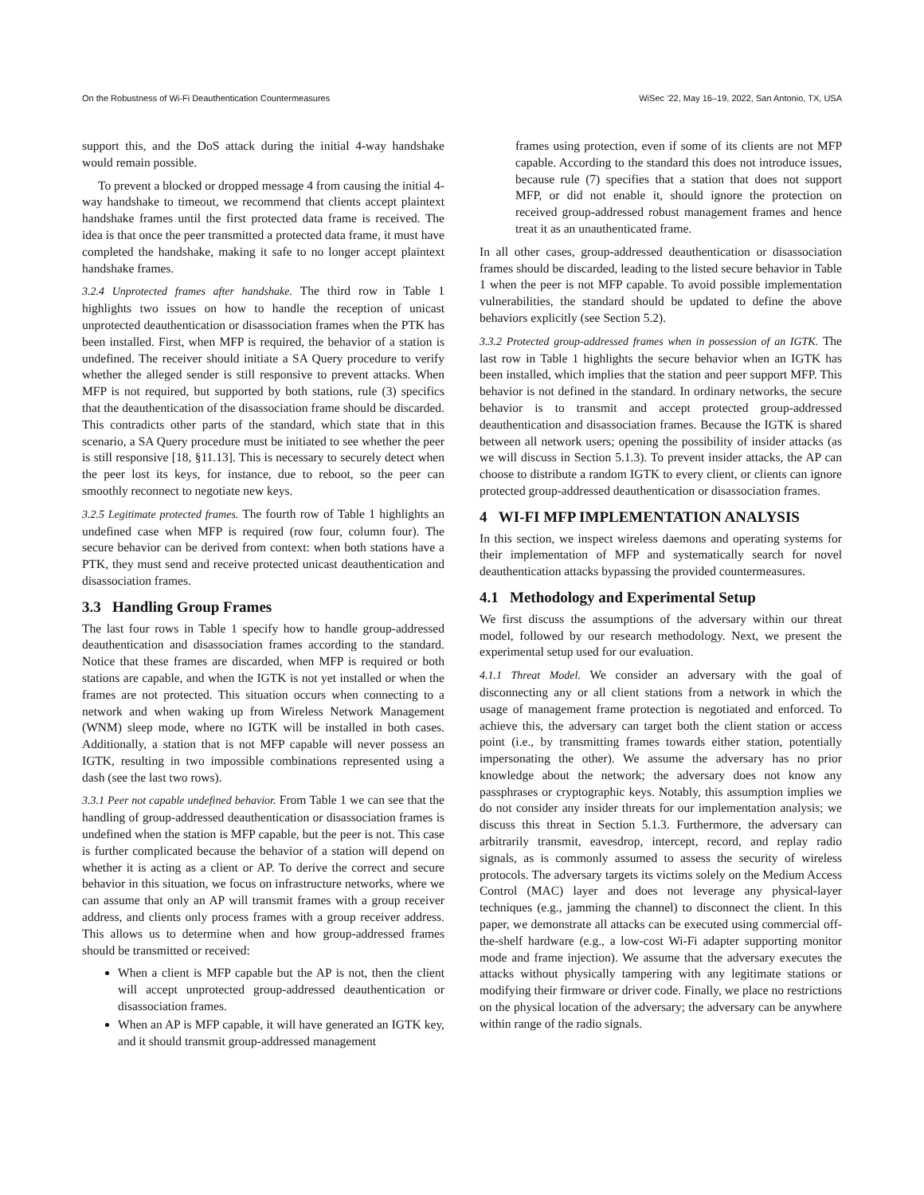On the Robustness of Wi-Fi Deauthentication Countermeasures WiSec ’22, May 16–19, 2022, San Antonio, TX, USA
support this, and the DoS attack during the initial 4-way handshake would remain possible.
To prevent a blocked or dropped message 4 from causing the initial 4-way handshake to timeout, we recommend that clients accept plaintext handshake frames until the first protected data frame is received. The idea is that once the peer transmitted a protected data frame, it must have completed the handshake, making it safe to no longer accept plaintext handshake frames.
3.2.4 Unprotected frames after handshake. The third row in Table 1 highlights two issues on how to handle the reception of unicast unprotected deauthentication or disassociation frames when the PTK has been installed. First, when MFP is required, the behavior of a station is undefined. The receiver should initiate a SA Query procedure to verify whether the alleged sender is still responsive to prevent attacks. When MFP is not required, but supported by both stations, rule (3) specifics that the deauthentication of the disassociation frame should be discarded. This contradicts other parts of the standard, which state that in this scenario, a SA Query procedure must be initiated to see whether the peer is still responsive [18, §11.13]. This is necessary to securely detect when the peer lost its keys, for instance, due to reboot, so the peer can smoothly reconnect to negotiate new keys.
3.2.5 Legitimate protected frames. The fourth row of Table 1 highlights an undefined case when MFP is required (row four, column four). The secure behavior can be derived from context: when both stations have a PTK, they must send and receive protected unicast deauthentication and disassociation frames.
3.3 Handling Group Frames
The last four rows in Table 1 specify how to handle group-addressed deauthentication and disassociation frames according to the standard. Notice that these frames are discarded, when MFP is required or both stations are capable, and when the IGTK is not yet installed or when the frames are not protected. This situation occurs when connecting to a network and when waking up from Wireless Network Management (WNM) sleep mode, where no IGTK will be installed in both cases. Additionally, a station that is not MFP capable will never possess an IGTK, resulting in two impossible combinations represented using a dash (see the last two rows).
3.3.1 Peer not capable undefined behavior. From Table 1 we can see that the handling of group-addressed deauthentication or disassociation frames is undefined when the station is MFP capable, but the peer is not. This case is further complicated because the behavior of a station will depend on whether it is acting as a client or AP. To derive the correct and secure behavior in this situation, we focus on infrastructure networks, where we can assume that only an AP will transmit frames with a group receiver address, and clients only process frames with a group receiver address. This allows us to determine when and how group-addressed frames should be transmitted or received:
When a client is MFP capable but the AP is not, then the client will accept unprotected group-addressed deauthentication or disassociation frames.
When an AP is MFP capable, it will have generated an IGTK key, and it should transmit group-addressed management
frames using protection, even if some of its clients are not MFP capable. According to the standard this does not introduce issues, because rule (7) specifies that a station that does not support MFP, or did not enable it, should ignore the protection on received group-addressed robust management frames and hence treat it as an unauthenticated frame.
In all other cases, group-addressed deauthentication or disassociation frames should be discarded, leading to the listed secure behavior in Table 1 when the peer is not MFP capable. To avoid possible implementation vulnerabilities, the standard should be updated to define the above behaviors explicitly (see Section 5.2).
3.3.2 Protected group-addressed frames when in possession of an IGTK. The last row in Table 1 highlights the secure behavior when an IGTK has been installed, which implies that the station and peer support MFP. This behavior is not defined in the standard. In ordinary networks, the secure behavior is to transmit and accept protected group-addressed deauthentication and disassociation frames. Because the IGTK is shared between all network users; opening the possibility of insider attacks (as we will discuss in Section 5.1.3). To prevent insider attacks, the AP can choose to distribute a random IGTK to every client, or clients can ignore protected group-addressed deauthentication or disassociation frames.
4 WI-FI MFP IMPLEMENTATION ANALYSIS
In this section, we inspect wireless daemons and operating systems for their implementation of MFP and systematically search for novel deauthentication attacks bypassing the provided countermeasures.
4.1 Methodology and Experimental Setup
We first discuss the assumptions of the adversary within our threat model, followed by our research methodology. Next, we present the experimental setup used for our evaluation.
4.1.1 Threat Model. We consider an adversary with the goal of disconnecting any or all client stations from a network in which the usage of management frame protection is negotiated and enforced. To achieve this, the adversary can target both the client station or access point (i.e., by transmitting frames towards either station, potentially impersonating the other). We assume the adversary has no prior knowledge about the network; the adversary does not know any passphrases or cryptographic keys. Notably, this assumption implies we do not consider any insider threats for our implementation analysis; we discuss this threat in Section 5.1.3. Furthermore, the adversary can arbitrarily transmit, eavesdrop, intercept, record, and replay radio signals, as is commonly assumed to assess the security of wireless protocols. The adversary targets its victims solely on the Medium Access Control (MAC) layer and does not leverage any physical-layer techniques (e.g., jamming the channel) to disconnect the client. In this paper, we demonstrate all attacks can be executed using commercial off-the-shelf hardware (e.g., a low-cost Wi-Fi adapter supporting monitor mode and frame injection). We assume that the adversary executes the attacks without physically tampering with any legitimate stations or modifying their firmware or driver code. Finally, we place no restrictions on the physical location of the adversary; the adversary can be anywhere within range of the radio signals.